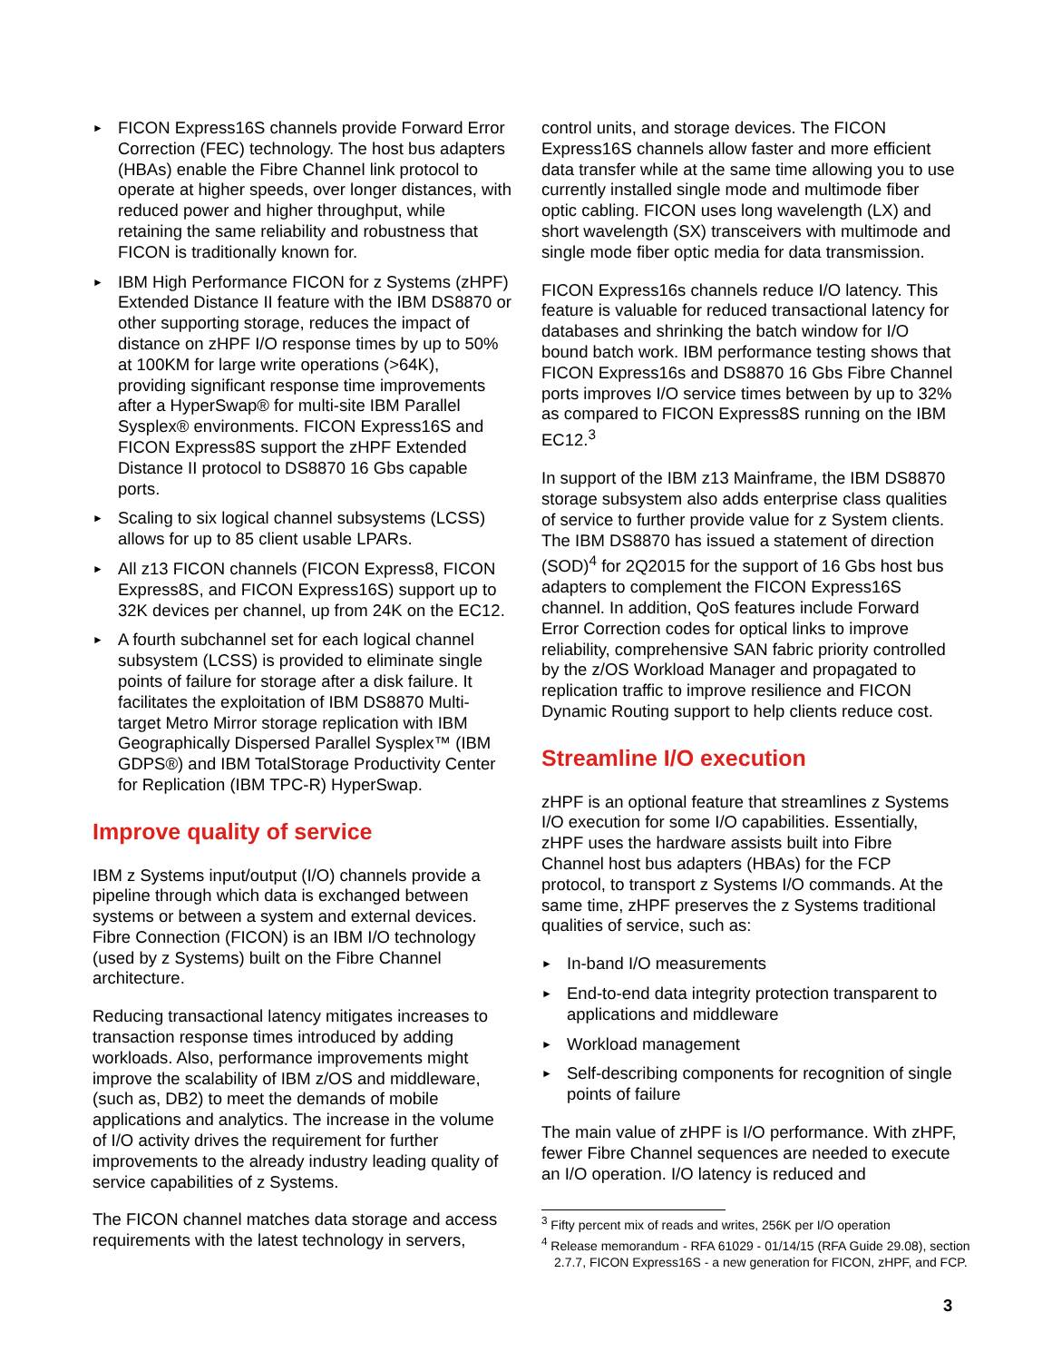► FICON Express16S channels provide Forward Error Correction (FEC) technology. The host bus adapters (HBAs) enable the Fibre Channel link protocol to operate at higher speeds, over longer distances, with reduced power and higher throughput, while retaining the same reliability and robustness that FICON is traditionally known for.
► IBM High Performance FICON for z Systems (zHPF) Extended Distance II feature with the IBM DS8870 or other supporting storage, reduces the impact of distance on zHPF I/O response times by up to 50% at 100KM for large write operations (>64K), providing significant response time improvements after a HyperSwap® for multi-site IBM Parallel Sysplex® environments. FICON Express16S and FICON Express8S support the zHPF Extended Distance II protocol to DS8870 16 Gbs capable ports.
► Scaling to six logical channel subsystems (LCSS) allows for up to 85 client usable LPARs.
► All z13 FICON channels (FICON Express8, FICON Express8S, and FICON Express16S) support up to 32K devices per channel, up from 24K on the EC12.
► A fourth subchannel set for each logical channel subsystem (LCSS) is provided to eliminate single points of failure for storage after a disk failure. It facilitates the exploitation of IBM DS8870 Multi-target Metro Mirror storage replication with IBM Geographically Dispersed Parallel Sysplex™ (IBM GDPS®) and IBM TotalStorage Productivity Center for Replication (IBM TPC-R) HyperSwap.
Improve quality of service
IBM z Systems input/output (I/O) channels provide a pipeline through which data is exchanged between systems or between a system and external devices. Fibre Connection (FICON) is an IBM I/O technology (used by z Systems) built on the Fibre Channel architecture.
Reducing transactional latency mitigates increases to transaction response times introduced by adding workloads. Also, performance improvements might improve the scalability of IBM z/OS and middleware, (such as, DB2) to meet the demands of mobile applications and analytics. The increase in the volume of I/O activity drives the requirement for further improvements to the already industry leading quality of service capabilities of z Systems.
The FICON channel matches data storage and access requirements with the latest technology in servers,
control units, and storage devices. The FICON Express16S channels allow faster and more efficient data transfer while at the same time allowing you to use currently installed single mode and multimode fiber optic cabling. FICON uses long wavelength (LX) and short wavelength (SX) transceivers with multimode and single mode fiber optic media for data transmission.
FICON Express16s channels reduce I/O latency. This feature is valuable for reduced transactional latency for databases and shrinking the batch window for I/O bound batch work. IBM performance testing shows that FICON Express16s and DS8870 16 Gbs Fibre Channel ports improves I/O service times between by up to 32% as compared to FICON Express8S running on the IBM EC12.<sup>3</sup>
In support of the IBM z13 Mainframe, the IBM DS8870 storage subsystem also adds enterprise class qualities of service to further provide value for z System clients. The IBM DS8870 has issued a statement of direction (SOD)<sup>4</sup> for 2Q2015 for the support of 16 Gbs host bus adapters to complement the FICON Express16S channel. In addition, QoS features include Forward Error Correction codes for optical links to improve reliability, comprehensive SAN fabric priority controlled by the z/OS Workload Manager and propagated to replication traffic to improve resilience and FICON Dynamic Routing support to help clients reduce cost.
Streamline I/O execution
zHPF is an optional feature that streamlines z Systems I/O execution for some I/O capabilities. Essentially, zHPF uses the hardware assists built into Fibre Channel host bus adapters (HBAs) for the FCP protocol, to transport z Systems I/O commands. At the same time, zHPF preserves the z Systems traditional qualities of service, such as:
► In-band I/O measurements
► End-to-end data integrity protection transparent to applications and middleware
► Workload management
► Self-describing components for recognition of single points of failure
The main value of zHPF is I/O performance. With zHPF, fewer Fibre Channel sequences are needed to execute an I/O operation. I/O latency is reduced and
<sup>3</sup> Fifty percent mix of reads and writes, 256K per I/O operation
<sup>4</sup> Release memorandum - RFA 61029 - 01/14/15 (RFA Guide 29.08), section 2.7.7, FICON Express16S - a new generation for FICON, zHPF, and FCP.
3